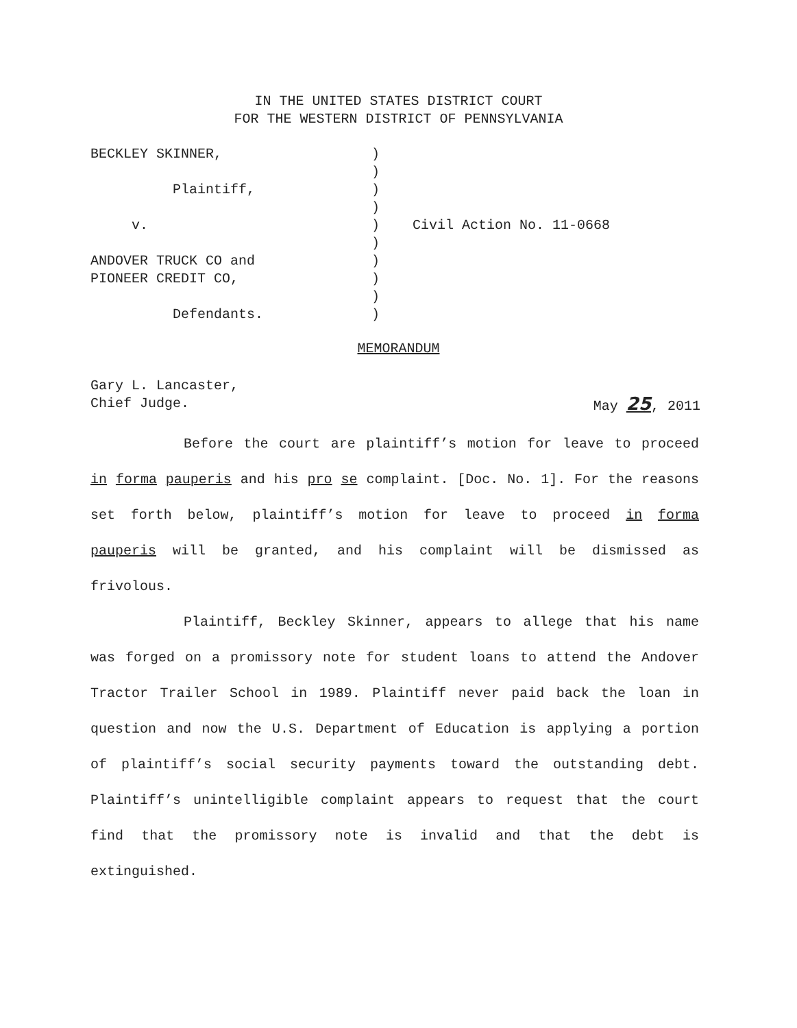IN THE UNITED STATES DISTRICT COURT
FOR THE WESTERN DISTRICT OF PENNSYLVANIA
BECKLEY SKINNER,)
)
Plaintiff,)
)
v.) Civil Action No. 11-0668
)
ANDOVER TRUCK CO and)
PIONEER CREDIT CO,)
)
Defendants.)
MEMORANDUM
Gary L. Lancaster,
Chief Judge. May 25, 2011
Before the court are plaintiff’s motion for leave to proceed in forma pauperis and his pro se complaint. [Doc. No. 1]. For the reasons set forth below, plaintiff’s motion for leave to proceed in forma pauperis will be granted, and his complaint will be dismissed as frivolous.
Plaintiff, Beckley Skinner, appears to allege that his name was forged on a promissory note for student loans to attend the Andover Tractor Trailer School in 1989. Plaintiff never paid back the loan in question and now the U.S. Department of Education is applying a portion of plaintiff’s social security payments toward the outstanding debt. Plaintiff’s unintelligible complaint appears to request that the court find that the promissory note is invalid and that the debt is extinguished.